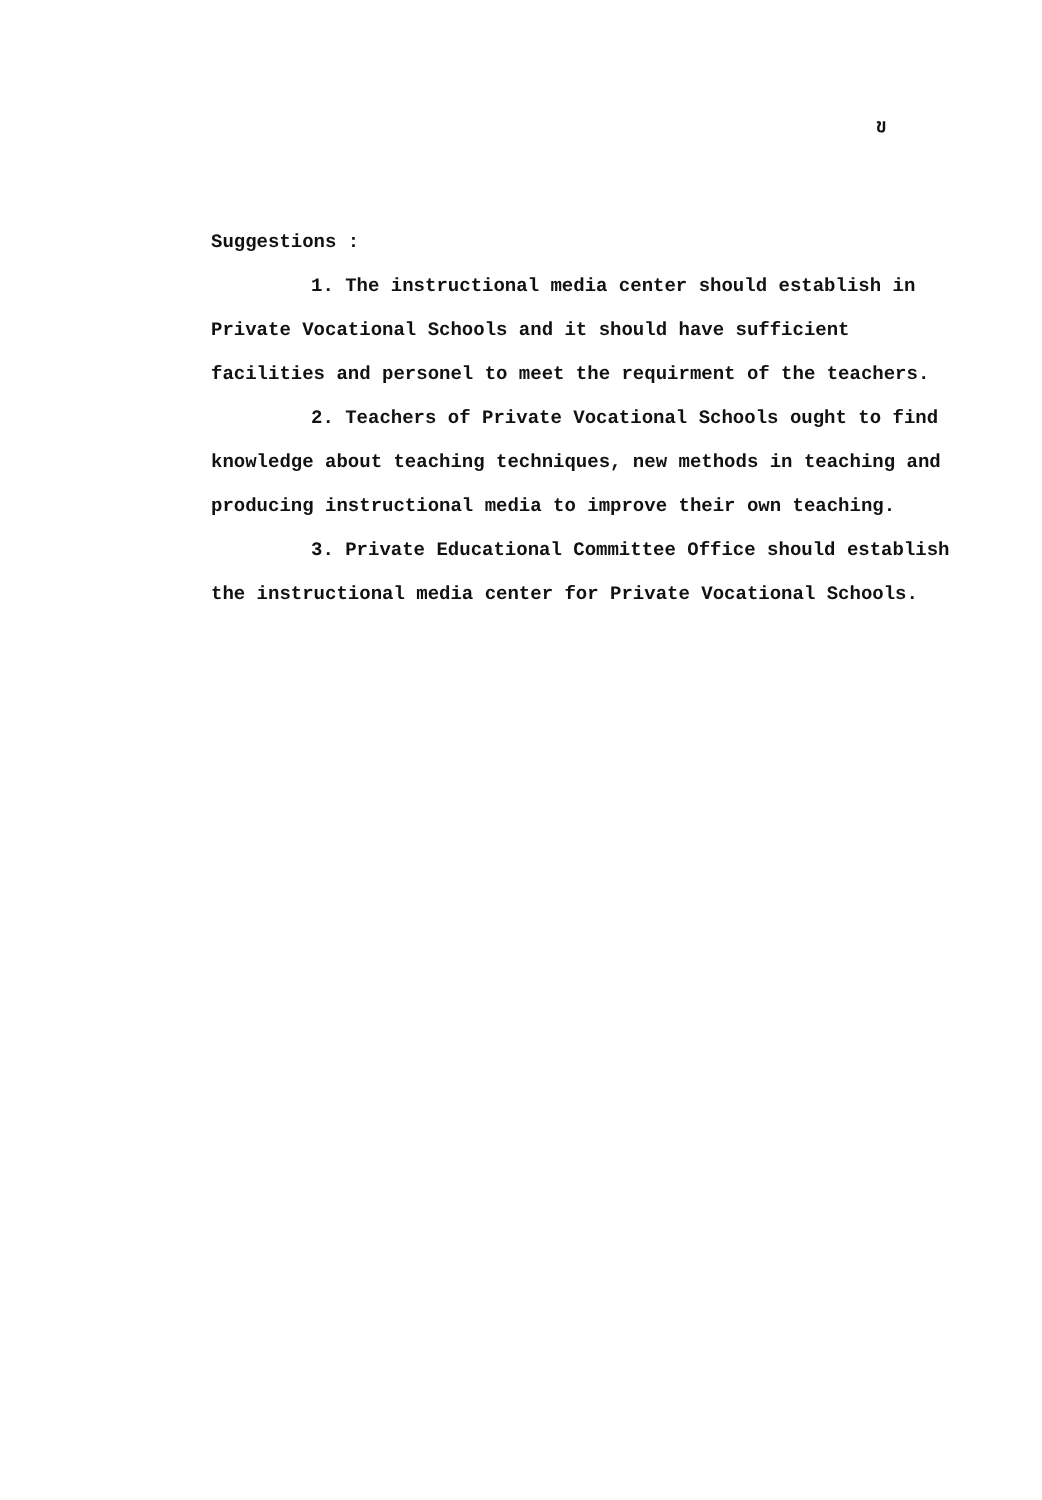ข
Suggestions :
1. The instructional media center should establish in Private Vocational Schools and it should have sufficient facilities and personel to meet the requirment of the teachers.
2. Teachers of Private Vocational Schools ought to find knowledge about teaching techniques, new methods in teaching and producing instructional media to improve their own teaching.
3. Private Educational Committee Office should establish the instructional media center for Private Vocational Schools.